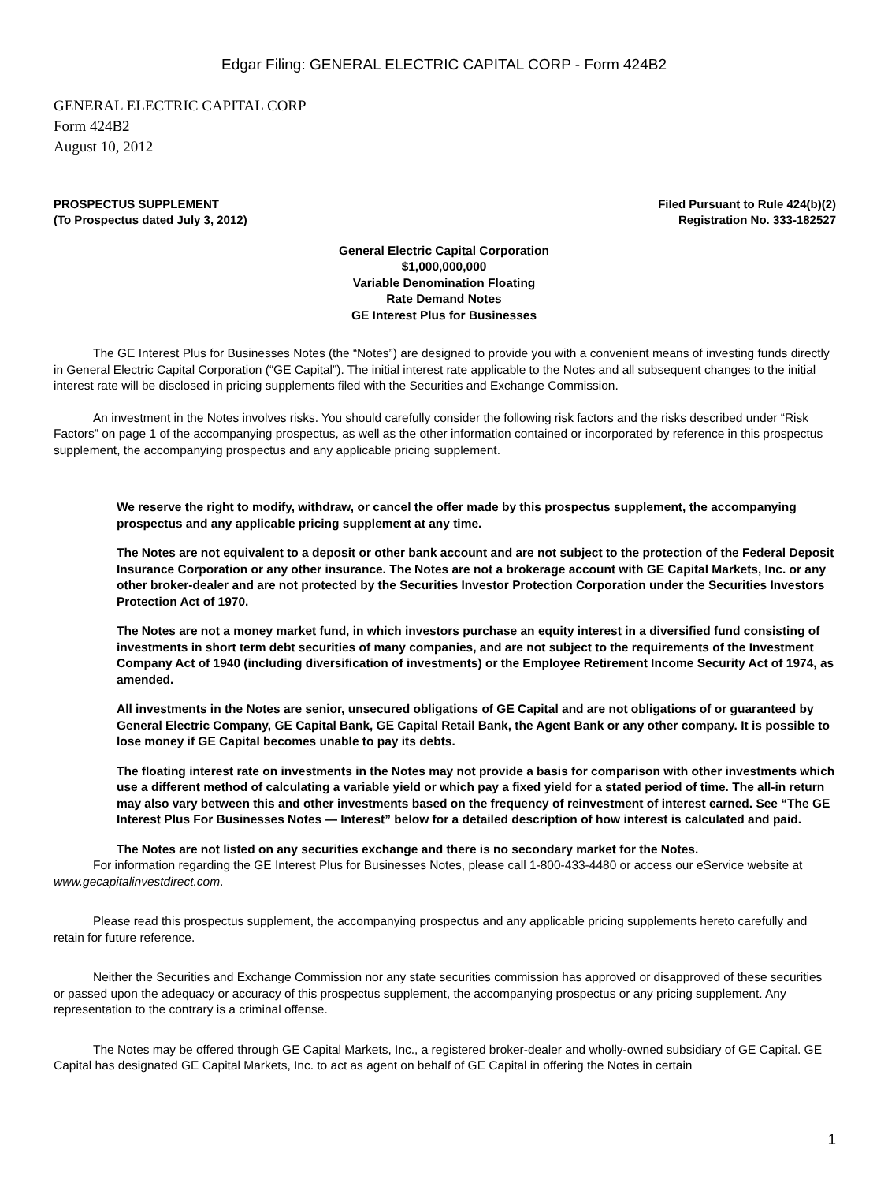Edgar Filing: GENERAL ELECTRIC CAPITAL CORP - Form 424B2
GENERAL ELECTRIC CAPITAL CORP
Form 424B2
August 10, 2012
PROSPECTUS SUPPLEMENT
(To Prospectus dated July 3, 2012)
Filed Pursuant to Rule 424(b)(2)
Registration No. 333-182527
General Electric Capital Corporation
$1,000,000,000
Variable Denomination Floating
Rate Demand Notes
GE Interest Plus for Businesses
The GE Interest Plus for Businesses Notes (the “Notes”) are designed to provide you with a convenient means of investing funds directly in General Electric Capital Corporation (“GE Capital”). The initial interest rate applicable to the Notes and all subsequent changes to the initial interest rate will be disclosed in pricing supplements filed with the Securities and Exchange Commission.
An investment in the Notes involves risks. You should carefully consider the following risk factors and the risks described under “Risk Factors” on page 1 of the accompanying prospectus, as well as the other information contained or incorporated by reference in this prospectus supplement, the accompanying prospectus and any applicable pricing supplement.
We reserve the right to modify, withdraw, or cancel the offer made by this prospectus supplement, the accompanying prospectus and any applicable pricing supplement at any time.
The Notes are not equivalent to a deposit or other bank account and are not subject to the protection of the Federal Deposit Insurance Corporation or any other insurance. The Notes are not a brokerage account with GE Capital Markets, Inc. or any other broker-dealer and are not protected by the Securities Investor Protection Corporation under the Securities Investors Protection Act of 1970.
The Notes are not a money market fund, in which investors purchase an equity interest in a diversified fund consisting of investments in short term debt securities of many companies, and are not subject to the requirements of the Investment Company Act of 1940 (including diversification of investments) or the Employee Retirement Income Security Act of 1974, as amended.
All investments in the Notes are senior, unsecured obligations of GE Capital and are not obligations of or guaranteed by General Electric Company, GE Capital Bank, GE Capital Retail Bank, the Agent Bank or any other company. It is possible to lose money if GE Capital becomes unable to pay its debts.
The floating interest rate on investments in the Notes may not provide a basis for comparison with other investments which use a different method of calculating a variable yield or which pay a fixed yield for a stated period of time. The all-in return may also vary between this and other investments based on the frequency of reinvestment of interest earned. See “The GE Interest Plus For Businesses Notes — Interest” below for a detailed description of how interest is calculated and paid.
The Notes are not listed on any securities exchange and there is no secondary market for the Notes.
For information regarding the GE Interest Plus for Businesses Notes, please call 1-800-433-4480 or access our eService website at www.gecapitalinvestdirect.com.
Please read this prospectus supplement, the accompanying prospectus and any applicable pricing supplements hereto carefully and retain for future reference.
Neither the Securities and Exchange Commission nor any state securities commission has approved or disapproved of these securities or passed upon the adequacy or accuracy of this prospectus supplement, the accompanying prospectus or any pricing supplement. Any representation to the contrary is a criminal offense.
The Notes may be offered through GE Capital Markets, Inc., a registered broker-dealer and wholly-owned subsidiary of GE Capital. GE Capital has designated GE Capital Markets, Inc. to act as agent on behalf of GE Capital in offering the Notes in certain
1